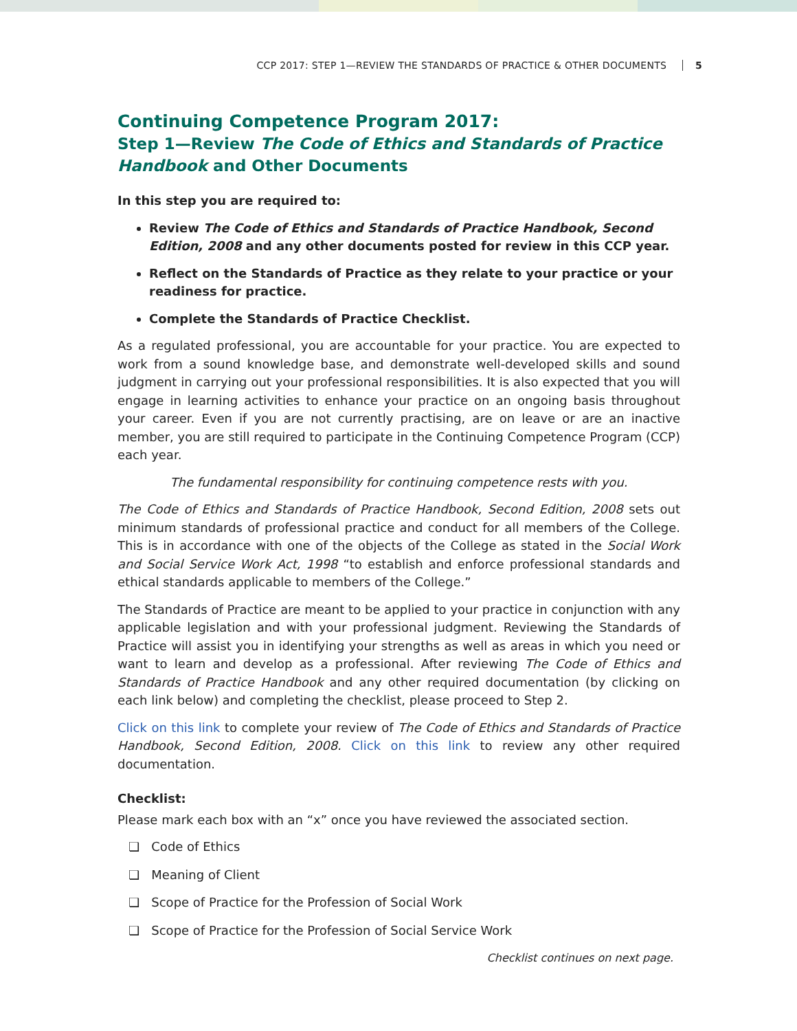CCP 2017: STEP 1—REVIEW THE STANDARDS OF PRACTICE & OTHER DOCUMENTS 5
Continuing Competence Program 2017:
Step 1—Review The Code of Ethics and Standards of Practice Handbook and Other Documents
In this step you are required to:
Review The Code of Ethics and Standards of Practice Handbook, Second Edition, 2008 and any other documents posted for review in this CCP year.
Reflect on the Standards of Practice as they relate to your practice or your readiness for practice.
Complete the Standards of Practice Checklist.
As a regulated professional, you are accountable for your practice. You are expected to work from a sound knowledge base, and demonstrate well-developed skills and sound judgment in carrying out your professional responsibilities. It is also expected that you will engage in learning activities to enhance your practice on an ongoing basis throughout your career. Even if you are not currently practising, are on leave or are an inactive member, you are still required to participate in the Continuing Competence Program (CCP) each year.
The fundamental responsibility for continuing competence rests with you.
The Code of Ethics and Standards of Practice Handbook, Second Edition, 2008 sets out minimum standards of professional practice and conduct for all members of the College. This is in accordance with one of the objects of the College as stated in the Social Work and Social Service Work Act, 1998 “to establish and enforce professional standards and ethical standards applicable to members of the College.”
The Standards of Practice are meant to be applied to your practice in conjunction with any applicable legislation and with your professional judgment. Reviewing the Standards of Practice will assist you in identifying your strengths as well as areas in which you need or want to learn and develop as a professional. After reviewing The Code of Ethics and Standards of Practice Handbook and any other required documentation (by clicking on each link below) and completing the checklist, please proceed to Step 2.
Click on this link to complete your review of The Code of Ethics and Standards of Practice Handbook, Second Edition, 2008. Click on this link to review any other required documentation.
Checklist:
Please mark each box with an “x” once you have reviewed the associated section.
❏ Code of Ethics
❏ Meaning of Client
❏ Scope of Practice for the Profession of Social Work
❏ Scope of Practice for the Profession of Social Service Work
Checklist continues on next page.